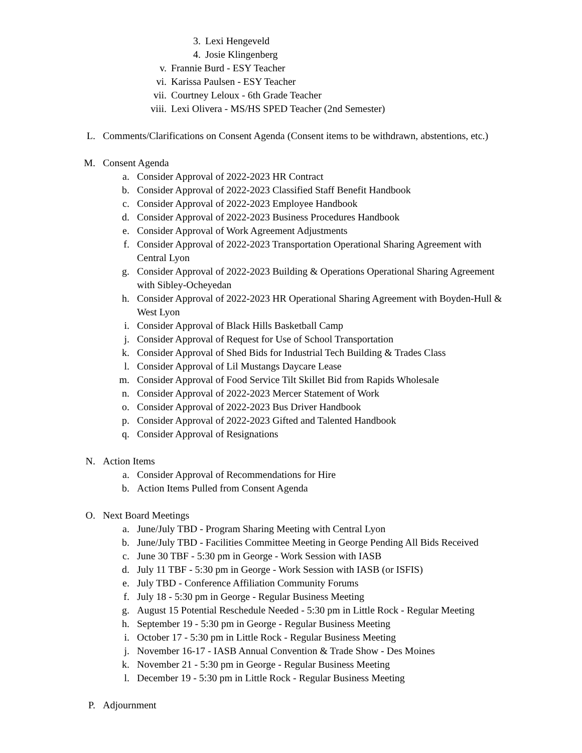3. Lexi Hengeveld
4. Josie Klingenberg
v. Frannie Burd - ESY Teacher
vi. Karissa Paulsen - ESY Teacher
vii. Courtney Leloux - 6th Grade Teacher
viii. Lexi Olivera - MS/HS SPED Teacher (2nd Semester)
L. Comments/Clarifications on Consent Agenda (Consent items to be withdrawn, abstentions, etc.)
M. Consent Agenda
a. Consider Approval of 2022-2023 HR Contract
b. Consider Approval of 2022-2023 Classified Staff Benefit Handbook
c. Consider Approval of 2022-2023 Employee Handbook
d. Consider Approval of 2022-2023 Business Procedures Handbook
e. Consider Approval of Work Agreement Adjustments
f. Consider Approval of 2022-2023 Transportation Operational Sharing Agreement with Central Lyon
g. Consider Approval of 2022-2023 Building & Operations Operational Sharing Agreement with Sibley-Ocheyedan
h. Consider Approval of 2022-2023 HR Operational Sharing Agreement with Boyden-Hull & West Lyon
i. Consider Approval of Black Hills Basketball Camp
j. Consider Approval of Request for Use of School Transportation
k. Consider Approval of Shed Bids for Industrial Tech Building & Trades Class
l. Consider Approval of Lil Mustangs Daycare Lease
m. Consider Approval of Food Service Tilt Skillet Bid from Rapids Wholesale
n. Consider Approval of 2022-2023 Mercer Statement of Work
o. Consider Approval of 2022-2023 Bus Driver Handbook
p. Consider Approval of 2022-2023 Gifted and Talented Handbook
q. Consider Approval of Resignations
N. Action Items
a. Consider Approval of Recommendations for Hire
b. Action Items Pulled from Consent Agenda
O. Next Board Meetings
a. June/July TBD - Program Sharing Meeting with Central Lyon
b. June/July TBD - Facilities Committee Meeting in George Pending All Bids Received
c. June 30 TBF - 5:30 pm in George - Work Session with IASB
d. July 11 TBF - 5:30 pm in George - Work Session with IASB (or ISFIS)
e. July TBD - Conference Affiliation Community Forums
f. July 18 - 5:30 pm in George - Regular Business Meeting
g. August 15 Potential Reschedule Needed - 5:30 pm in Little Rock - Regular Meeting
h. September 19 - 5:30 pm in George - Regular Business Meeting
i. October 17 - 5:30 pm in Little Rock - Regular Business Meeting
j. November 16-17 - IASB Annual Convention & Trade Show - Des Moines
k. November 21 - 5:30 pm in George - Regular Business Meeting
l. December 19 - 5:30 pm in Little Rock - Regular Business Meeting
P. Adjournment